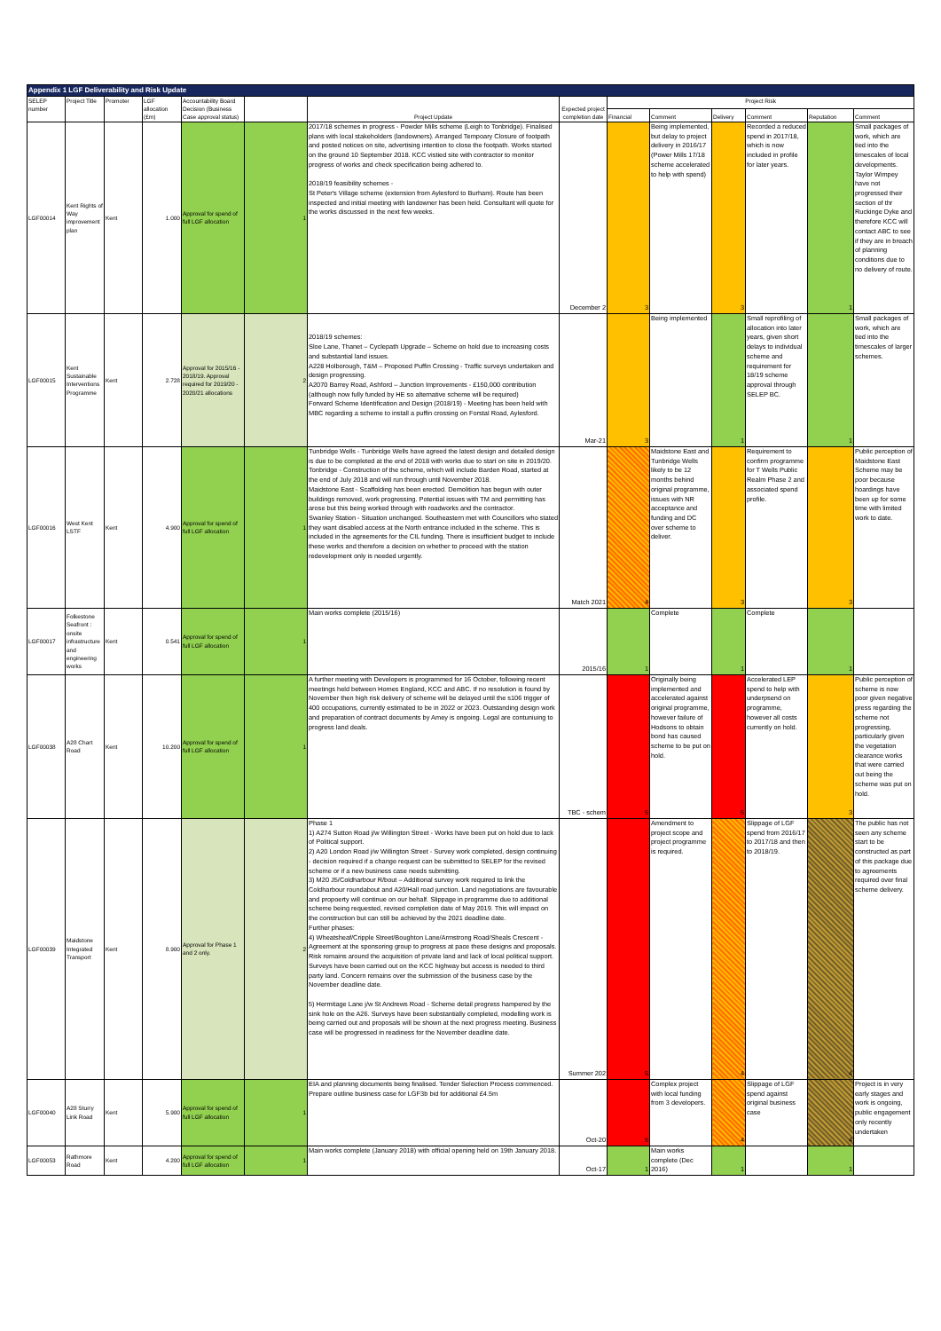| Appendix 1 LGF Deliverability and Risk Update | | | | | | | | | | | | | |
| SELEP number | Project Title | Promoter | LGF allocation (£m) | Accountability Board Decision (Business Case approval status) | | Project Update | Expected project completion date | Project Risk | | | | | |
| | | | | | | | | Financial | Comment | Delivery | Comment | Reputation | Comment |
| LGF00014 | Kent Rights of Way improvement plan | Kent | 1.000 | Approval for spend of full LGF allocation | 1 | 2017/18 schemes in progress - Powder Mills scheme (Leigh to Tonbridge). Finalised plans with local stakeholders (landowners). Arranged Tempoary Closure of footpath and posted notices on site, advertising intention to close the footpath. Works started on the ground 10 September 2018. KCC vistied site with contractor to monitor progress of works and check specification being adhered to. 2018/19 feasibility schemes - St Peter's Village scheme (extension from Aylesford to Burham). Route has been inspected and initial meeting with landowner has been held. Consultant will quote for the works discussed in the next few weeks. | December 2 | 3 | Being implemented, but delay to project delivery in 2016/17 (Power Mills 17/18 scheme accelerated to help with spend) | 3 | Recorded a reduced spend in 2017/18, which is now included in profile for later years. | 1 | Small packages of work, which are tied into the timescales of local developments. Taylor Wimpey have not progressed their section of thr Ruckinge Dyke and therefore KCC will contact ABC to see if they are in breach of planning conditions due to no delivery of route. |
| LGF00015 | Kent Sustainable Interventions Programme | Kent | 2.728 | Approval for 2015/16 - 2018/19. Approval required for 2019/20 - 2020/21 allocations | 2 | 2018/19 schemes: Sloe Lane, Thanet – Cyclepath Upgrade – Scheme on hold due to increasing costs and substantial land issues. A228 Holborough, T&M – Proposed Puffin Crossing - Traffic surveys undertaken and design progressing. A2070 Barrey Road, Ashford – Junction Improvements - £150,000 contribution (although now fully funded by HE so alternative scheme will be required) Forward Scheme Identification and Design (2018/19) - Meeting has been held with MBC regarding a scheme to install a puffin crossing on Forstal Road, Aylesford. | Mar-21 | 3 | Being implemented | 1 | Small reprofiling of allocation into later years, given short delays to individual scheme and requirement for 18/19 scheme approval through SELEP BC. | 1 | Small packages of work, which are tied into the timescales of larger schemes. |
| LGF00016 | West Kent LSTF | Kent | 4.900 | Approval for spend of full LGF allocation | 1 | Tunbridge Wells - Tunbridge Wells have agreed the latest design and detailed design is due to be completed at the end of 2018 with works due to start on site in 2019/20. Tonbridge - Construction of the scheme, which will include Barden Road, started at the end of July 2018 and will run through until November 2018. Maidstone East - Scaffolding has been erected. Demolition has begun with outer buildings removed, work progressing. Potential issues with TM and permitting has arose but this being worked through with roadworks and the contractor. Swanley Station - Situation unchanged. Southeastern met with Councillors who stated they want disabled access at the North entrance included in the scheme. This is included in the agreements for the CIL funding. There is insufficient budget to include these works and therefore a decision on whether to proceed with the station redevelopment only is needed urgently. | Match 2021 | 4 | Maidstone East and Tunbridge Wells likely to be 12 months behind original programme, issues with NR acceptance and funding and DC over scheme to deliver. | 3 | Requirement to confirm programme for T Wells Public Realm Phase 2 and associated spend profile. | 3 | Public perception of Maidstone East Scheme may be poor because hoardings have been up for some time with limited work to date. |
| LGF00017 | Folkestone Seafront : onsite infrastructure and engineering works | Kent | 0.541 | Approval for spend of full LGF allocation | 1 | Main works complete (2015/16) | 2015/16 | 1 | Complete | 1 | Complete | 1 | |
| LGF00038 | A28 Chart Road | Kent | 10.200 | Approval for spend of full LGF allocation | 1 | A further meeting with Developers is programmed for 16 October, following recent meetings held between Homes England, KCC and ABC. If no resolution is found by November then high risk delivery of scheme will be delayed until the s106 trigger of 400 occupations, currently estimated to be in 2022 or 2023. Outstanding design work and preparation of contract documents by Amey is ongoing. Legal are contuniuing to progress land deals. | TBC - schem | 5 | Originally being implemented and accelerated against original programme, however failure of Hodsons to obtain bond has caused scheme to be put on hold. | 5 | Accelerated LEP spend to help with underpsend on programme, however all costs currently on hold. | 3 | Public perception of scheme is now poor given negative press regarding the scheme not progressing, particularly given the vegetation clearance works that were carried out being the scheme was put on hold. |
| LGF00039 | Maidstone Integrated Transport | Kent | 8.900 | Approval for Phase 1 and 2 only. | 2 | Phase 1 1) A274 Sutton Road j/w Willington Street - Works have been put on hold due to lack of Political support. 2) A20 London Road j/w Willington Street - Survey work completed, design continuing - decision required if a change request can be submitted to SELEP for the revised scheme or if a new business case needs submitting. 3) M20 J5/Coldharbour R/bout – Additional survey work required to link the Coldharbour roundabout and A20/Hall road junction. Land negotiations are favourable and propoerty will continue on our behalf. Slippage in programme due to additional scheme being requested, revised completion date of May 2019. This will impact on the construction but can still be achieved by the 2021 deadline date. Further phases: 4) Wheatsheaf/Cripple Street/Boughton Lane/Armstrong Road/Sheals Crescent - Agreement at the sponsoring group to progress at pace these designs and proposals. Risk remains around the acquisition of private land and lack of local political support. Surveys have been carried out on the KCC highway but access is needed to third party land. Concern remains over the submission of the business case by the November deadline date. 5) Hermitage Lane j/w St Andrews Road - Scheme detail progress hampered by the sink hole on the A26. Surveys have been substantially completed, modelling work is being carried out and proposals will be shown at the next progress meeting. Business case will be progressed in readiness for the November deadline date. | Summer 202 | 5 | Amendment to project scope and project programme is required. | 4 | Slippage of LGF spend from 2016/17 to 2017/18 and then to 2018/19. | 4 | The public has not seen any scheme start to be constructed as part of this package due to agreements required over final scheme delivery. |
| LGF00040 | A28 Sturry Link Road | Kent | 5.900 | Approval for spend of full LGF allocation | 1 | EIA and planning documents being finalised. Tender Selection Process commenced. Prepare outline business case for LGF3b bid for additional £4.5m | Oct-20 | 5 | Complex project with local funding from 3 developers. | 4 | Slippage of LGF spend against original business case | 4 | Project is in very early stages and work is ongoing, public engagement only recently undertaken |
| LGF00053 | Rathmore Road | Kent | 4.200 | Approval for spend of full LGF allocation | 1 | Main works complete (January 2018) with official opening held on 19th January 2018. | Oct-17 | 1 | Main works complete (Dec 2016) | 1 | | 1 | |